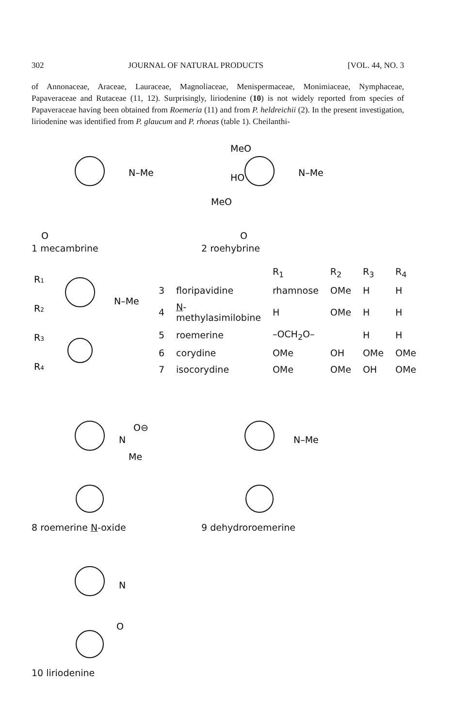302 JOURNAL OF NATURAL PRODUCTS [VOL. 44, NO. 3
of Annonaceae, Araceae, Lauraceae, Magnoliaceae, Menispermaceae, Monimiaceae, Nymphaceae, Papaveraceae and Rutaceae (11, 12). Surprisingly, liriodenine (10) is not widely reported from species of Papaveraceae having been obtained from Roemeria (11) and from P. heldreichii (2). In the present investigation, liriodenine was identified from P. glaucum and P. rhoeas (table 1). Cheilanthi-
N–Me
O
1 mecambrine
MeO
HO
MeO
N–Me
O
2 roehybrine
R1
R2
R3
R4
N–Me
| | | R<sub>1</sub> | R<sub>2</sub> | R<sub>3</sub> | R<sub>4</sub> |
| --- | --- | --- | --- | --- | --- |
| 3 | floripavidine | rhamnose | OMe | H | H |
| 4 | N -methylasimilobine | H | OMe | H | H |
| 5 | roemerine | –OCH<sub>2</sub>O– | | H | H |
| 6 | corydine | OMe | OH | OMe | OMe |
| 7 | isocorydine | OMe | OMe | OH | OMe |
N
O⊖
Me
8 roemerine N-oxide
N–Me
9 dehydroroemerine
N
O
10 liriodenine